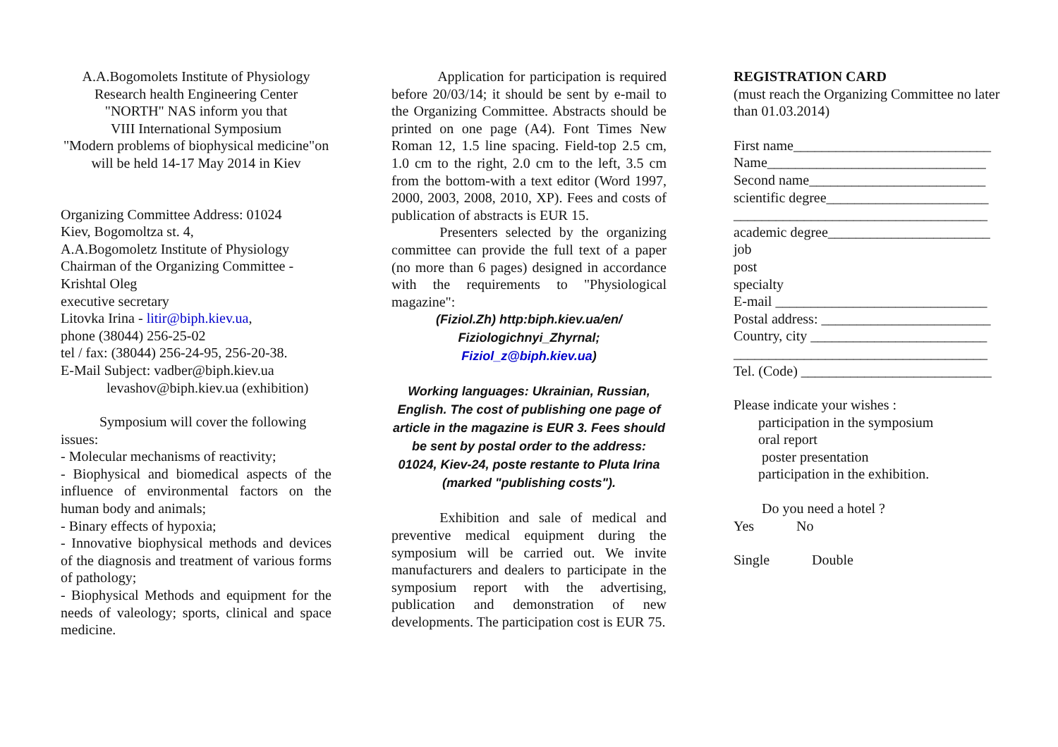A.A.Bogomolets Institute of Physiology
Research health Engineering Center
"NORTH" NAS inform you that
VIII International Symposium
"Modern problems of biophysical medicine"on will be held 14-17 May 2014 in Kiev
Organizing Committee Address: 01024
Kiev, Bogomoltza st. 4,
A.A.Bogomoletz Institute of Physiology
Chairman of the Organizing Committee -
Krishtal Oleg
executive secretary
Litovka Irina - litir@biph.kiev.ua,
phone (38044) 256-25-02
tel / fax: (38044) 256-24-95, 256-20-38.
E-Mail Subject: vadber@biph.kiev.ua
levashov@biph.kiev.ua (exhibition)
Symposium will cover the following issues:
- Molecular mechanisms of reactivity;
- Biophysical and biomedical aspects of the influence of environmental factors on the human body and animals;
- Binary effects of hypoxia;
- Innovative biophysical methods and devices of the diagnosis and treatment of various forms of pathology;
- Biophysical Methods and equipment for the needs of valeology; sports, clinical and space medicine.
Application for participation is required before 20/03/14; it should be sent by e-mail to the Organizing Committee. Abstracts should be printed on one page (A4). Font Times New Roman 12, 1.5 line spacing. Field-top 2.5 cm, 1.0 cm to the right, 2.0 cm to the left, 3.5 cm from the bottom-with a text editor (Word 1997, 2000, 2003, 2008, 2010, XP). Fees and costs of publication of abstracts is EUR 15.
Presenters selected by the organizing committee can provide the full text of a paper (no more than 6 pages) designed in accordance with the requirements to "Physiological magazine":
(Fiziol.Zh) http:biph.kiev.ua/en/
Fiziologichnyi_Zhyrnal;
Fiziol_z@biph.kiev.ua)
Working languages: Ukrainian, Russian, English. The cost of publishing one page of article in the magazine is EUR 3. Fees should be sent by postal order to the address: 01024, Kiev-24, poste restante to Pluta Irina (marked "publishing costs").
Exhibition and sale of medical and preventive medical equipment during the symposium will be carried out. We invite manufacturers and dealers to participate in the symposium report with the advertising, publication and demonstration of new developments. The participation cost is EUR 75.
REGISTRATION CARD
(must reach the Organizing Committee no later than 01.03.2014)
First name____________________________
Name_______________________________
Second name_________________________
scientific degree_______________________
____________________________________
academic degree_______________________
job
post
specialty
E-mail ______________________________
Postal address: ________________________
Country, city _________________________
____________________________________
Tel. (Code) ___________________________
Please indicate your wishes :
participation in the symposium
oral report
poster presentation
participation in the exhibition.
Do you need a hotel ?
Yes No
Single Double